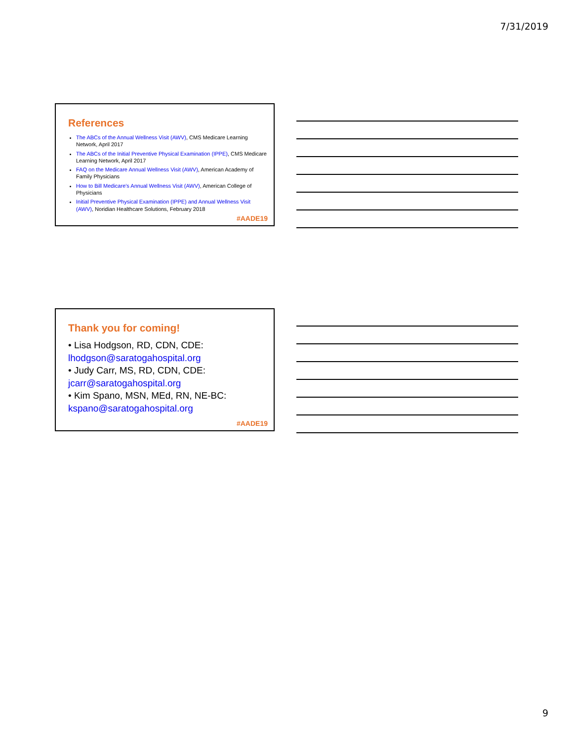7/31/2019
References
The ABCs of the Annual Wellness Visit (AWV), CMS Medicare Learning Network, April 2017
The ABCs of the Initial Preventive Physical Examination (IPPE), CMS Medicare Learning Network, April 2017
FAQ on the Medicare Annual Wellness Visit (AWV), American Academy of Family Physicians
How to Bill Medicare's Annual Wellness Visit (AWV), American College of Physicians
Initial Preventive Physical Examination (IPPE) and Annual Wellness Visit (AWV), Noridian Healthcare Solutions, February 2018
#AADE19
Thank you for coming!
• Lisa Hodgson, RD, CDN, CDE:
lhodgson@saratogahospital.org
• Judy Carr, MS, RD, CDN, CDE:
jcarr@saratogahospital.org
• Kim Spano, MSN, MEd, RN, NE-BC:
kspano@saratogahospital.org
#AADE19
9